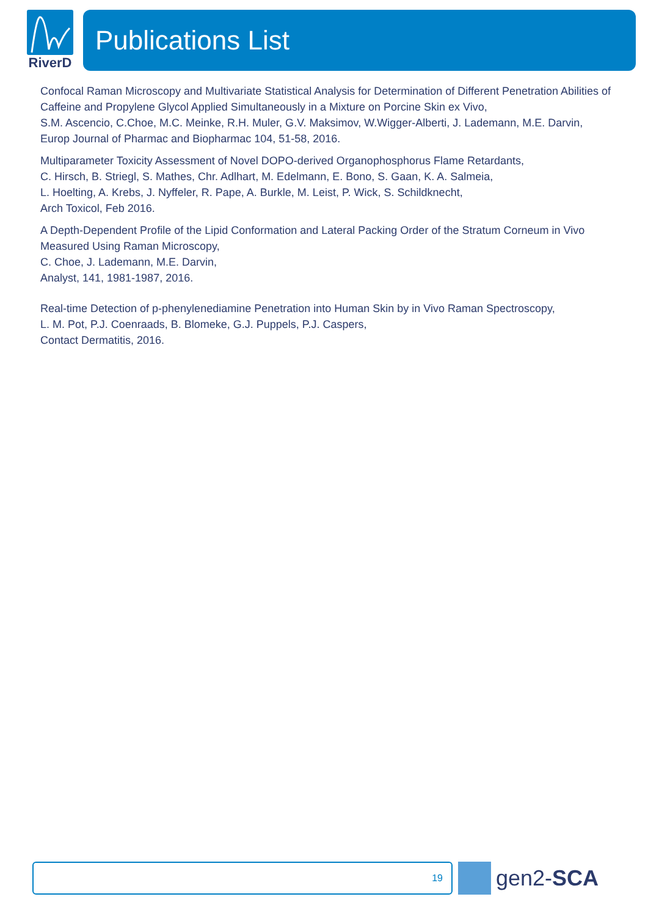RiverD
Publications List
Confocal Raman Microscopy and Multivariate Statistical Analysis for Determination of Different Penetration Abilities of Caffeine and Propylene Glycol Applied Simultaneously in a Mixture on Porcine Skin ex Vivo,
S.M. Ascencio, C.Choe, M.C. Meinke, R.H. Muler, G.V. Maksimov, W.Wigger-Alberti, J. Lademann, M.E. Darvin,
Europ Journal of Pharmac and Biopharmac 104, 51-58, 2016.
Multiparameter Toxicity Assessment of Novel DOPO-derived Organophosphorus Flame Retardants,
C. Hirsch, B. Striegl, S. Mathes, Chr. Adlhart, M. Edelmann, E. Bono, S. Gaan, K. A. Salmeia,
L. Hoelting, A. Krebs, J. Nyffeler, R. Pape, A. Burkle, M. Leist, P. Wick, S. Schildknecht,
Arch Toxicol, Feb 2016.
A Depth-Dependent Profile of the Lipid Conformation and Lateral Packing Order of the Stratum Corneum in Vivo Measured Using Raman Microscopy,
C. Choe, J. Lademann, M.E. Darvin,
Analyst, 141, 1981-1987, 2016.
Real-time Detection of p-phenylenediamine Penetration into Human Skin by in Vivo Raman Spectroscopy,
L. M. Pot, P.J. Coenraads, B. Blomeke, G.J. Puppels, P.J. Caspers,
Contact Dermatitis, 2016.
19 gen2-SCA